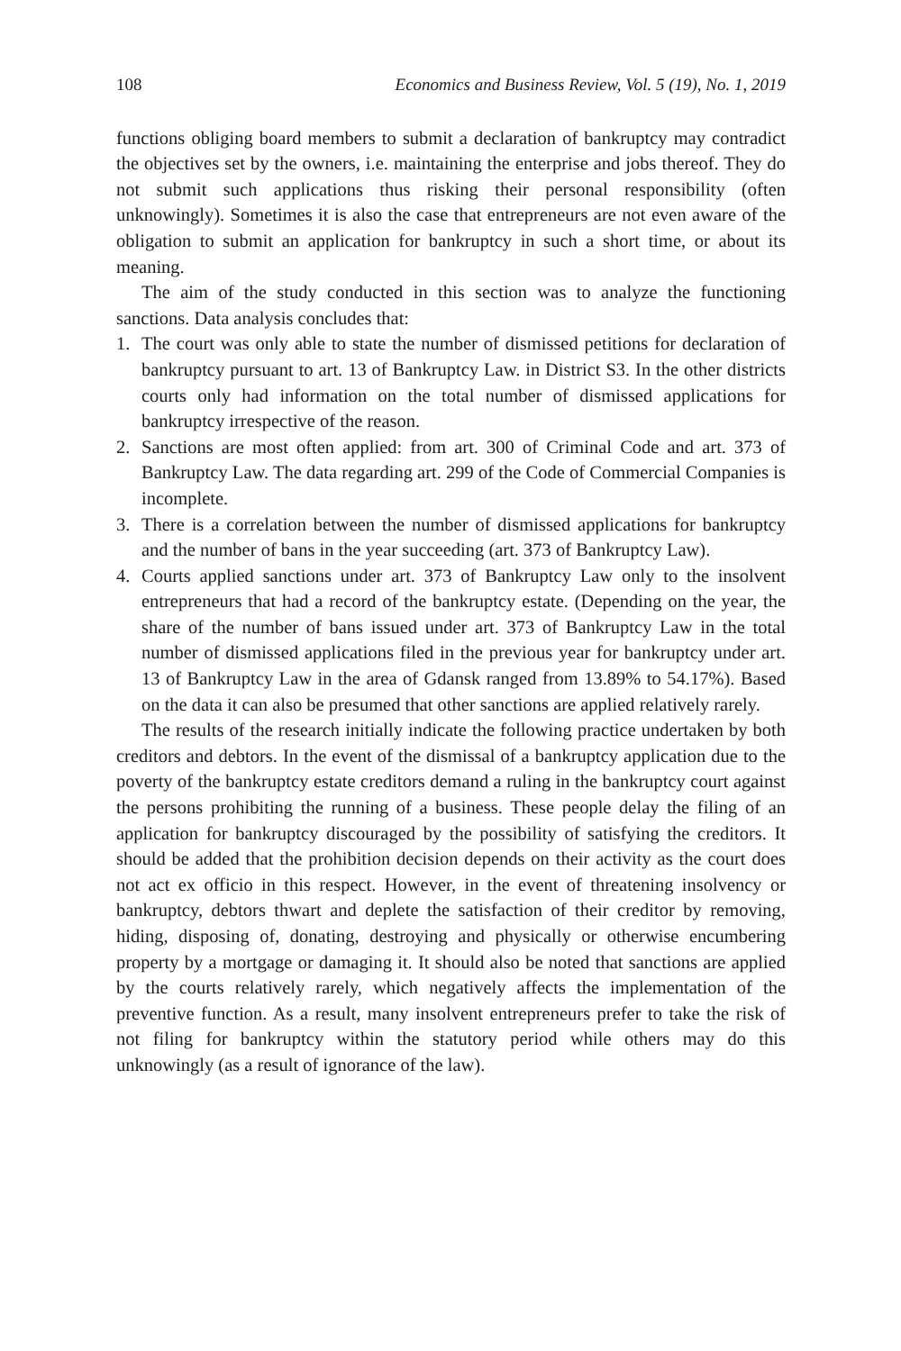108 Economics and Business Review, Vol. 5 (19), No. 1, 2019
functions obliging board members to submit a declaration of bankruptcy may contradict the objectives set by the owners, i.e. maintaining the enterprise and jobs thereof. They do not submit such applications thus risking their personal responsibility (often unknowingly). Sometimes it is also the case that entrepreneurs are not even aware of the obligation to submit an application for bankruptcy in such a short time, or about its meaning.
The aim of the study conducted in this section was to analyze the functioning sanctions. Data analysis concludes that:
1. The court was only able to state the number of dismissed petitions for declaration of bankruptcy pursuant to art. 13 of Bankruptcy Law. in District S3. In the other districts courts only had information on the total number of dismissed applications for bankruptcy irrespective of the reason.
2. Sanctions are most often applied: from art. 300 of Criminal Code and art. 373 of Bankruptcy Law. The data regarding art. 299 of the Code of Commercial Companies is incomplete.
3. There is a correlation between the number of dismissed applications for bankruptcy and the number of bans in the year succeeding (art. 373 of Bankruptcy Law).
4. Courts applied sanctions under art. 373 of Bankruptcy Law only to the insolvent entrepreneurs that had a record of the bankruptcy estate. (Depending on the year, the share of the number of bans issued under art. 373 of Bankruptcy Law in the total number of dismissed applications filed in the previous year for bankruptcy under art. 13 of Bankruptcy Law in the area of Gdansk ranged from 13.89% to 54.17%). Based on the data it can also be presumed that other sanctions are applied relatively rarely.
The results of the research initially indicate the following practice undertaken by both creditors and debtors. In the event of the dismissal of a bankruptcy application due to the poverty of the bankruptcy estate creditors demand a ruling in the bankruptcy court against the persons prohibiting the running of a business. These people delay the filing of an application for bankruptcy discouraged by the possibility of satisfying the creditors. It should be added that the prohibition decision depends on their activity as the court does not act ex officio in this respect. However, in the event of threatening insolvency or bankruptcy, debtors thwart and deplete the satisfaction of their creditor by removing, hiding, disposing of, donating, destroying and physically or otherwise encumbering property by a mortgage or damaging it. It should also be noted that sanctions are applied by the courts relatively rarely, which negatively affects the implementation of the preventive function. As a result, many insolvent entrepreneurs prefer to take the risk of not filing for bankruptcy within the statutory period while others may do this unknowingly (as a result of ignorance of the law).